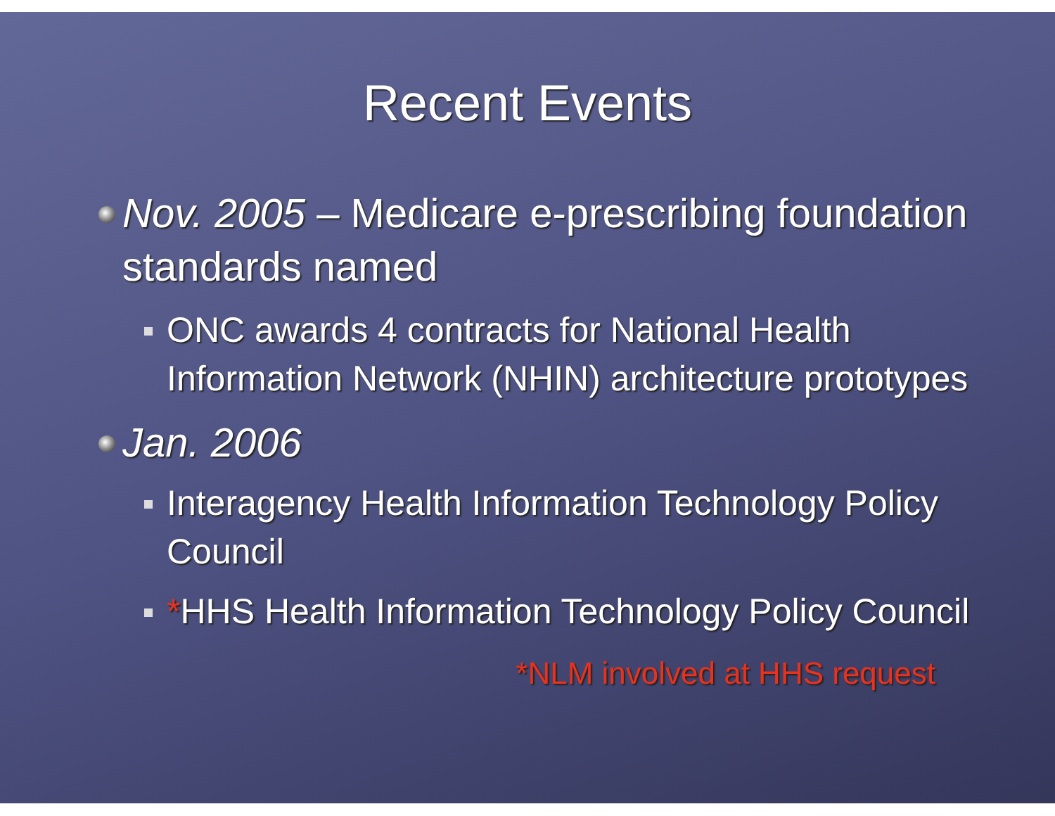Recent Events
Nov. 2005 – Medicare e-prescribing foundation standards named
ONC awards 4 contracts for National Health Information Network (NHIN) architecture prototypes
Jan. 2006
Interagency Health Information Technology Policy Council
*HHS Health Information Technology Policy Council
*NLM involved at HHS request